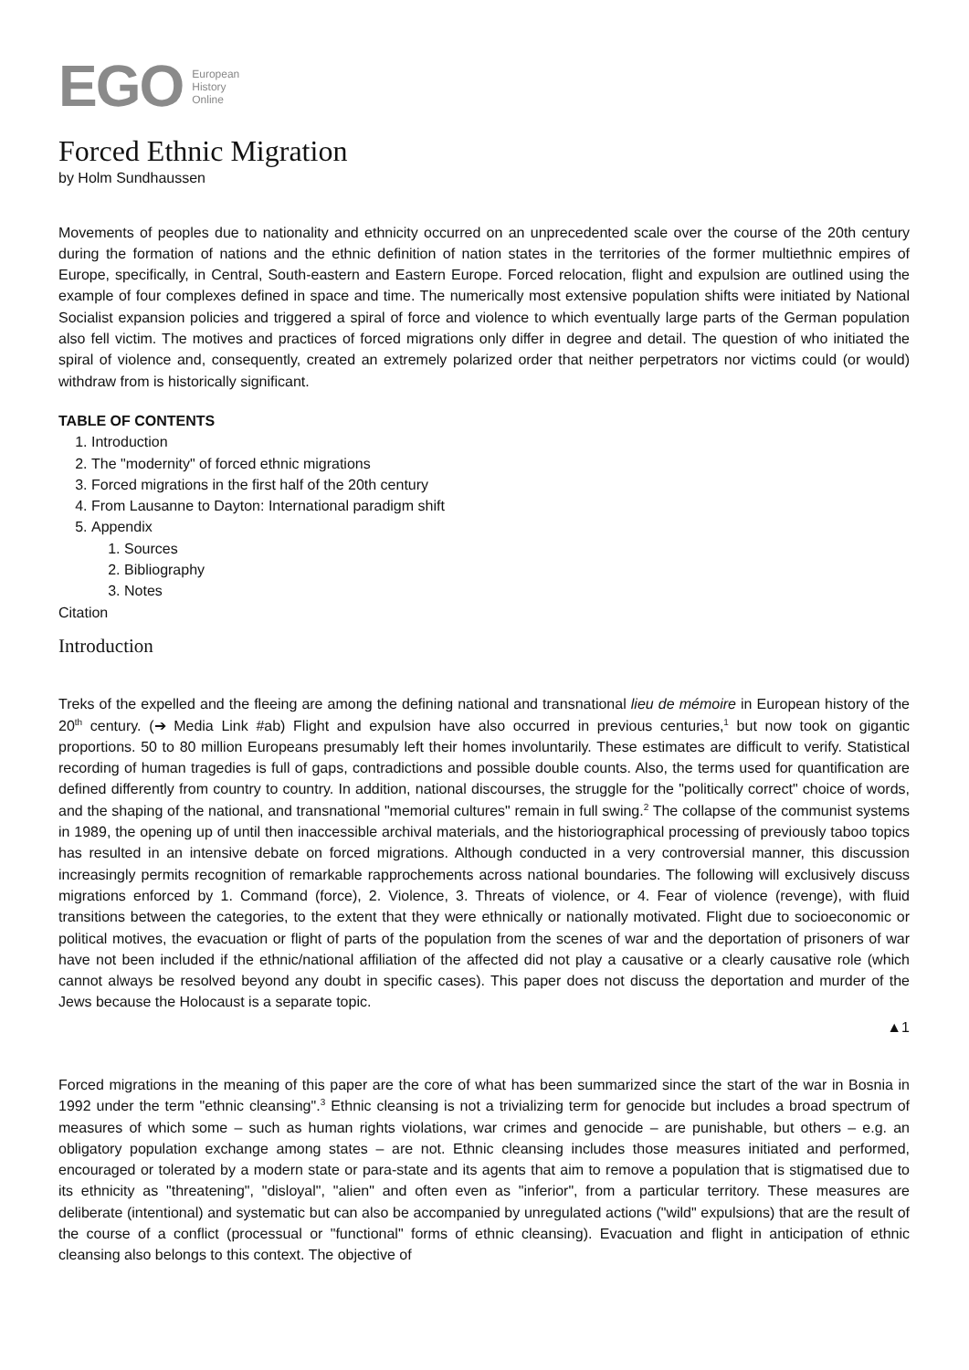EGO European
History
Online
Forced Ethnic Migration
by Holm Sundhaussen
Movements of peoples due to nationality and ethnicity occurred on an unprecedented scale over the course of the 20th century during the formation of nations and the ethnic definition of nation states in the territories of the former multiethnic empires of Europe, specifically, in Central, South-eastern and Eastern Europe. Forced relocation, flight and expulsion are outlined using the example of four complexes defined in space and time. The numerically most extensive population shifts were initiated by National Socialist expansion policies and triggered a spiral of force and violence to which eventually large parts of the German population also fell victim. The motives and practices of forced migrations only differ in degree and detail. The question of who initiated the spiral of violence and, consequently, created an extremely polarized order that neither perpetrators nor victims could (or would) withdraw from is historically significant.
TABLE OF CONTENTS
1. Introduction
2. The "modernity" of forced ethnic migrations
3. Forced migrations in the first half of the 20th century
4. From Lausanne to Dayton: International paradigm shift
5. Appendix
1. Sources
2. Bibliography
3. Notes
Citation
Introduction
Treks of the expelled and the fleeing are among the defining national and transnational lieu de mémoire in European history of the 20<sup>th</sup> century. (➔ Media Link #ab) Flight and expulsion have also occurred in previous centuries,<sup>1</sup> but now took on gigantic proportions. 50 to 80 million Europeans presumably left their homes involuntarily. These estimates are difficult to verify. Statistical recording of human tragedies is full of gaps, contradictions and possible double counts. Also, the terms used for quantification are defined differently from country to country. In addition, national discourses, the struggle for the "politically correct" choice of words, and the shaping of the national, and transnational "memorial cultures" remain in full swing.<sup>2</sup> The collapse of the communist systems in 1989, the opening up of until then inaccessible archival materials, and the historiographical processing of previously taboo topics has resulted in an intensive debate on forced migrations. Although conducted in a very controversial manner, this discussion increasingly permits recognition of remarkable rapprochements across national boundaries. The following will exclusively discuss migrations enforced by 1. Command (force), 2. Violence, 3. Threats of violence, or 4. Fear of violence (revenge), with fluid transitions between the categories, to the extent that they were ethnically or nationally motivated. Flight due to socioeconomic or political motives, the evacuation or flight of parts of the population from the scenes of war and the deportation of prisoners of war have not been included if the ethnic/national affiliation of the affected did not play a causative or a clearly causative role (which cannot always be resolved beyond any doubt in specific cases). This paper does not discuss the deportation and murder of the Jews because the Holocaust is a separate topic.
▲1
Forced migrations in the meaning of this paper are the core of what has been summarized since the start of the war in Bosnia in 1992 under the term "ethnic cleansing".<sup>3</sup> Ethnic cleansing is not a trivializing term for genocide but includes a broad spectrum of measures of which some – such as human rights violations, war crimes and genocide – are punishable, but others – e.g. an obligatory population exchange among states – are not. Ethnic cleansing includes those measures initiated and performed, encouraged or tolerated by a modern state or para-state and its agents that aim to remove a population that is stigmatised due to its ethnicity as "threatening", "disloyal", "alien" and often even as "inferior", from a particular territory. These measures are deliberate (intentional) and systematic but can also be accompanied by unregulated actions ("wild" expulsions) that are the result of the course of a conflict (processual or "functional" forms of ethnic cleansing). Evacuation and flight in anticipation of ethnic cleansing also belongs to this context. The objective of